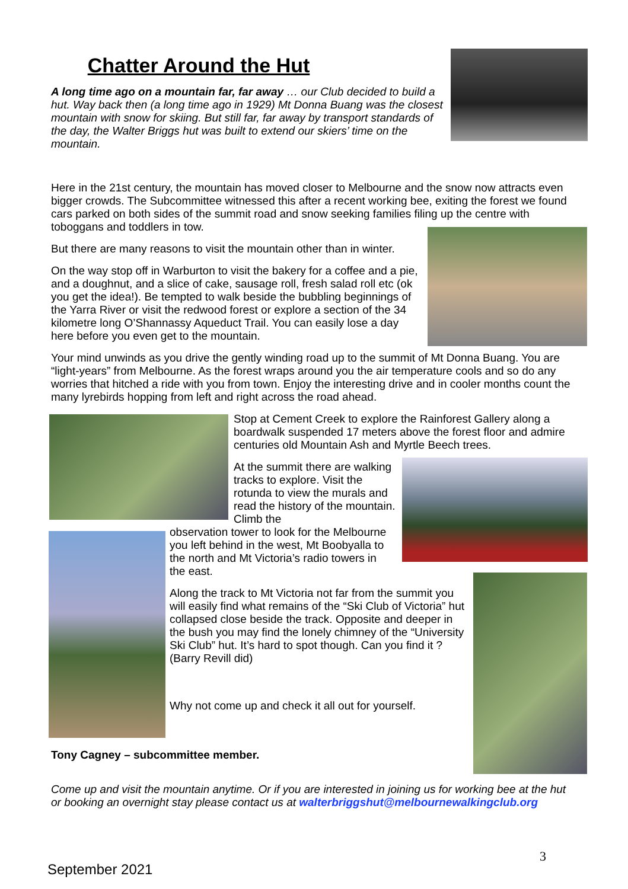Chatter Around the Hut
A long time ago on a mountain far, far away … our Club decided to build a hut. Way back then (a long time ago in 1929) Mt Donna Buang was the closest mountain with snow for skiing. But still far, far away by transport standards of the day, the Walter Briggs hut was built to extend our skiers’ time on the mountain.
Here in the 21st century, the mountain has moved closer to Melbourne and the snow now attracts even bigger crowds. The Subcommittee witnessed this after a recent working bee, exiting the forest we found cars parked on both sides of the summit road and snow seeking families filing up the centre with toboggans and toddlers in tow.
But there are many reasons to visit the mountain other than in winter.
On the way stop off in Warburton to visit the bakery for a coffee and a pie, and a doughnut, and a slice of cake, sausage roll, fresh salad roll etc (ok you get the idea!). Be tempted to walk beside the bubbling beginnings of the Yarra River or visit the redwood forest or explore a section of the 34 kilometre long O’Shannassy Aqueduct Trail. You can easily lose a day here before you even get to the mountain.
Your mind unwinds as you drive the gently winding road up to the summit of Mt Donna Buang. You are “light-years” from Melbourne. As the forest wraps around you the air temperature cools and so do any worries that hitched a ride with you from town. Enjoy the interesting drive and in cooler months count the many lyrebirds hopping from left and right across the road ahead.
Stop at Cement Creek to explore the Rainforest Gallery along a boardwalk suspended 17 meters above the forest floor and admire centuries old Mountain Ash and Myrtle Beech trees.
At the summit there are walking tracks to explore. Visit the rotunda to view the murals and read the history of the mountain. Climb the
observation tower to look for the Melbourne you left behind in the west, Mt Boobyalla to the north and Mt Victoria’s radio towers in the east.
Along the track to Mt Victoria not far from the summit you will easily find what remains of the “Ski Club of Victoria” hut collapsed close beside the track. Opposite and deeper in the bush you may find the lonely chimney of the “University Ski Club” hut. It’s hard to spot though. Can you find it ? (Barry Revill did)
Why not come up and check it all out for yourself.
Tony Cagney – subcommittee member.
Come up and visit the mountain anytime. Or if you are interested in joining us for working bee at the hut or booking an overnight stay please contact us at walterbriggshut@melbournewalkingclub.org
3
September 2021